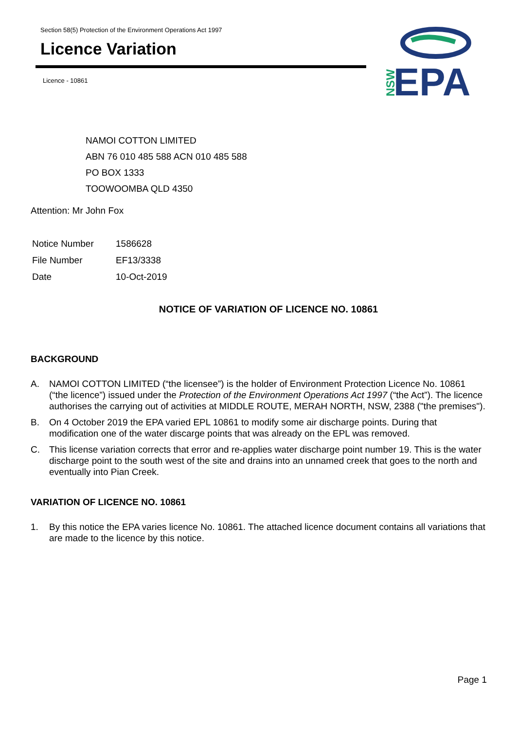Section 58(5) Protection of the Environment Operations Act 1997
Licence Variation
Licence - 10861
NSW
EPA
NAMOI COTTON LIMITED
ABN 76 010 485 588 ACN 010 485 588
PO BOX 1333
TOOWOOMBA QLD 4350
Attention: Mr John Fox
| Notice Number | 1586628 |
| File Number | EF13/3338 |
| Date | 10-Oct-2019 |
NOTICE OF VARIATION OF LICENCE NO. 10861
BACKGROUND
A. NAMOI COTTON LIMITED (“the licensee”) is the holder of Environment Protection Licence No. 10861 (“the licence”) issued under the Protection of the Environment Operations Act 1997 (“the Act”). The licence authorises the carrying out of activities at MIDDLE ROUTE, MERAH NORTH, NSW, 2388 ("the premises").
B. On 4 October 2019 the EPA varied EPL 10861 to modify some air discharge points. During that modification one of the water discarge points that was already on the EPL was removed.
C. This license variation corrects that error and re-applies water discharge point number 19. This is the water discharge point to the south west of the site and drains into an unnamed creek that goes to the north and eventually into Pian Creek.
VARIATION OF LICENCE NO. 10861
1. By this notice the EPA varies licence No. 10861. The attached licence document contains all variations that are made to the licence by this notice.
Page 1